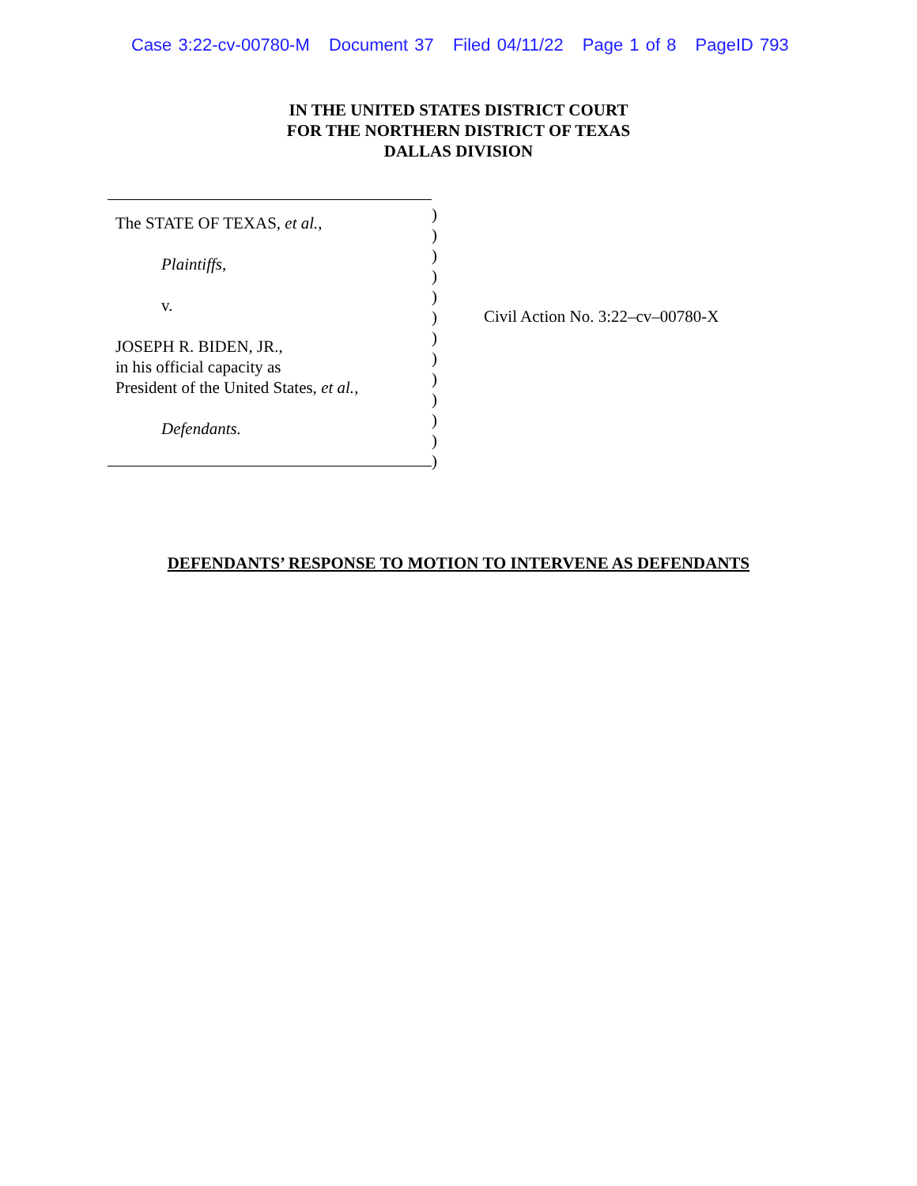Case 3:22-cv-00780-M Document 37 Filed 04/11/22 Page 1 of 8 PageID 793
IN THE UNITED STATES DISTRICT COURT
FOR THE NORTHERN DISTRICT OF TEXAS
DALLAS DIVISION
The STATE OF TEXAS, et al.,
Plaintiffs,
v.
JOSEPH R. BIDEN, JR.,
in his official capacity as
President of the United States, et al.,
Defendants.
)
)
)
)
)
)
)
)
)
)
)
)
)
Civil Action No. 3:22–cv–00780-X
DEFENDANTS’ RESPONSE TO MOTION TO INTERVENE AS DEFENDANTS